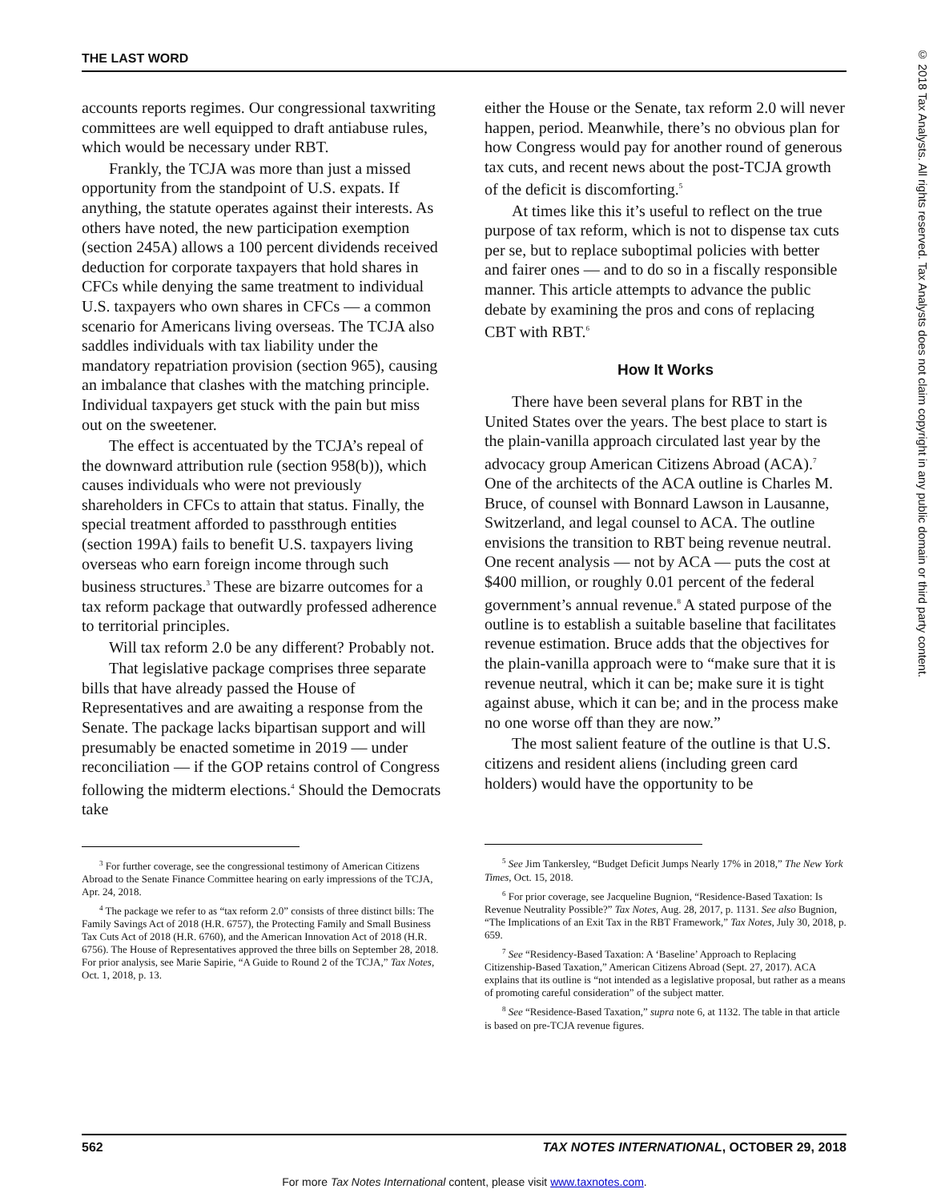THE LAST WORD
© 2018 Tax Analysts. All rights reserved. Tax Analysts does not claim copyright in any public domain or third party content.
accounts reports regimes. Our congressional taxwriting committees are well equipped to draft antiabuse rules, which would be necessary under RBT.
Frankly, the TCJA was more than just a missed opportunity from the standpoint of U.S. expats. If anything, the statute operates against their interests. As others have noted, the new participation exemption (section 245A) allows a 100 percent dividends received deduction for corporate taxpayers that hold shares in CFCs while denying the same treatment to individual U.S. taxpayers who own shares in CFCs — a common scenario for Americans living overseas. The TCJA also saddles individuals with tax liability under the mandatory repatriation provision (section 965), causing an imbalance that clashes with the matching principle. Individual taxpayers get stuck with the pain but miss out on the sweetener.
The effect is accentuated by the TCJA’s repeal of the downward attribution rule (section 958(b)), which causes individuals who were not previously shareholders in CFCs to attain that status. Finally, the special treatment afforded to passthrough entities (section 199A) fails to benefit U.S. taxpayers living overseas who earn foreign income through such business structures.<sup>3</sup> These are bizarre outcomes for a tax reform package that outwardly professed adherence to territorial principles.
Will tax reform 2.0 be any different? Probably not.
That legislative package comprises three separate bills that have already passed the House of Representatives and are awaiting a response from the Senate. The package lacks bipartisan support and will presumably be enacted sometime in 2019 — under reconciliation — if the GOP retains control of Congress following the midterm elections.<sup>4</sup> Should the Democrats take
<sup>3</sup> For further coverage, see the congressional testimony of American Citizens Abroad to the Senate Finance Committee hearing on early impressions of the TCJA, Apr. 24, 2018.
<sup>4</sup> The package we refer to as “tax reform 2.0” consists of three distinct bills: The Family Savings Act of 2018 (H.R. 6757), the Protecting Family and Small Business Tax Cuts Act of 2018 (H.R. 6760), and the American Innovation Act of 2018 (H.R. 6756). The House of Representatives approved the three bills on September 28, 2018. For prior analysis, see Marie Sapirie, “A Guide to Round 2 of the TCJA,” Tax Notes, Oct. 1, 2018, p. 13.
either the House or the Senate, tax reform 2.0 will never happen, period. Meanwhile, there’s no obvious plan for how Congress would pay for another round of generous tax cuts, and recent news about the post-TCJA growth of the deficit is discomforting.<sup>5</sup>
At times like this it’s useful to reflect on the true purpose of tax reform, which is not to dispense tax cuts per se, but to replace suboptimal policies with better and fairer ones — and to do so in a fiscally responsible manner. This article attempts to advance the public debate by examining the pros and cons of replacing CBT with RBT.<sup>6</sup>
How It Works
There have been several plans for RBT in the United States over the years. The best place to start is the plain-vanilla approach circulated last year by the advocacy group American Citizens Abroad (ACA).<sup>7</sup> One of the architects of the ACA outline is Charles M. Bruce, of counsel with Bonnard Lawson in Lausanne, Switzerland, and legal counsel to ACA. The outline envisions the transition to RBT being revenue neutral. One recent analysis — not by ACA — puts the cost at $400 million, or roughly 0.01 percent of the federal government’s annual revenue.<sup>8</sup> A stated purpose of the outline is to establish a suitable baseline that facilitates revenue estimation. Bruce adds that the objectives for the plain-vanilla approach were to “make sure that it is revenue neutral, which it can be; make sure it is tight against abuse, which it can be; and in the process make no one worse off than they are now.”
The most salient feature of the outline is that U.S. citizens and resident aliens (including green card holders) would have the opportunity to be
<sup>5</sup> See Jim Tankersley, “Budget Deficit Jumps Nearly 17% in 2018,” The New York Times, Oct. 15, 2018.
<sup>6</sup> For prior coverage, see Jacqueline Bugnion, “Residence-Based Taxation: Is Revenue Neutrality Possible?” Tax Notes, Aug. 28, 2017, p. 1131. See also Bugnion, “The Implications of an Exit Tax in the RBT Framework,” Tax Notes, July 30, 2018, p. 659.
<sup>7</sup> See “Residency-Based Taxation: A ‘Baseline’ Approach to Replacing Citizenship-Based Taxation,” American Citizens Abroad (Sept. 27, 2017). ACA explains that its outline is “not intended as a legislative proposal, but rather as a means of promoting careful consideration” of the subject matter.
<sup>8</sup> See “Residence-Based Taxation,” supra note 6, at 1132. The table in that article is based on pre-TCJA revenue figures.
562 TAX NOTES INTERNATIONAL, OCTOBER 29, 2018
For more Tax Notes International content, please visit www.taxnotes.com.